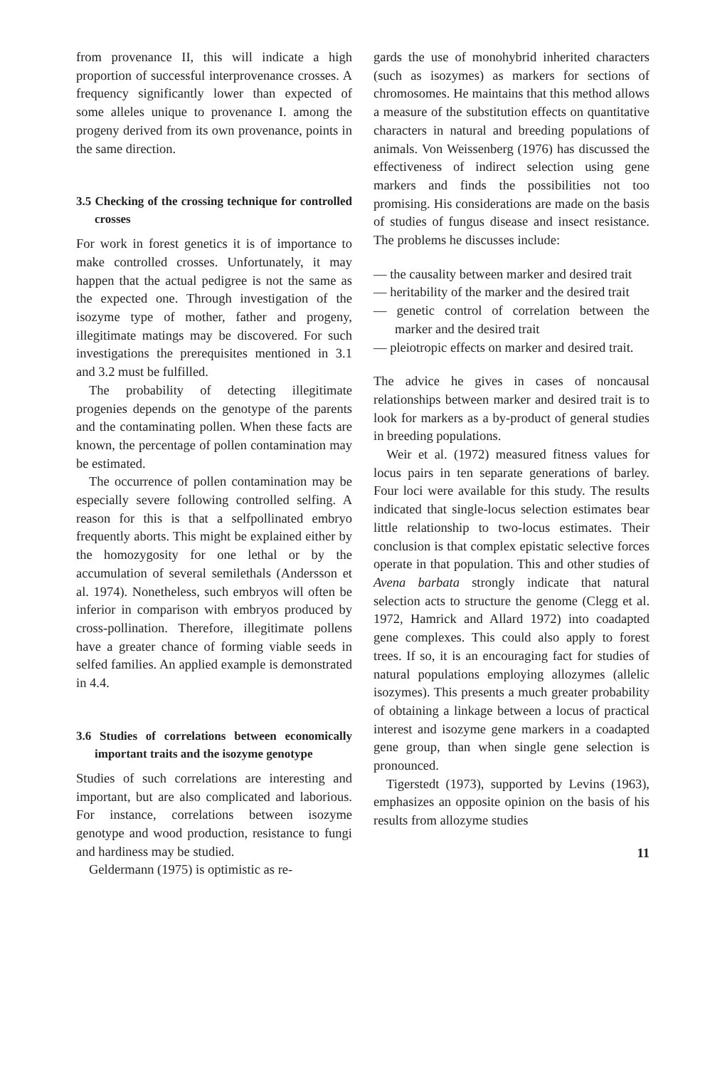from provenance II, this will indicate a high proportion of successful interprovenance crosses. A frequency significantly lower than expected of some alleles unique to provenance I. among the progeny derived from its own provenance, points in the same direction.
3.5 Checking of the crossing technique for controlled crosses
For work in forest genetics it is of importance to make controlled crosses. Unfortunately, it may happen that the actual pedigree is not the same as the expected one. Through investigation of the isozyme type of mother, father and progeny, illegitimate matings may be discovered. For such investigations the prerequisites mentioned in 3.1 and 3.2 must be fulfilled.
The probability of detecting illegitimate progenies depends on the genotype of the parents and the contaminating pollen. When these facts are known, the percentage of pollen contamination may be estimated.
The occurrence of pollen contamination may be especially severe following controlled selfing. A reason for this is that a selfpollinated embryo frequently aborts. This might be explained either by the homozygosity for one lethal or by the accumulation of several semilethals (Andersson et al. 1974). Nonetheless, such embryos will often be inferior in comparison with embryos produced by cross-pollination. Therefore, illegitimate pollens have a greater chance of forming viable seeds in selfed families. An applied example is demonstrated in 4.4.
3.6 Studies of correlations between economically important traits and the isozyme genotype
Studies of such correlations are interesting and important, but are also complicated and laborious. For instance, correlations between isozyme genotype and wood production, resistance to fungi and hardiness may be studied.
Geldermann (1975) is optimistic as re-
gards the use of monohybrid inherited characters (such as isozymes) as markers for sections of chromosomes. He maintains that this method allows a measure of the substitution effects on quantitative characters in natural and breeding populations of animals. Von Weissenberg (1976) has discussed the effectiveness of indirect selection using gene markers and finds the possibilities not too promising. His considerations are made on the basis of studies of fungus disease and insect resistance. The problems he discusses include:
— the causality between marker and desired trait
— heritability of the marker and the desired trait
— genetic control of correlation between the marker and the desired trait
— pleiotropic effects on marker and desired trait.
The advice he gives in cases of noncausal relationships between marker and desired trait is to look for markers as a by-product of general studies in breeding populations.
Weir et al. (1972) measured fitness values for locus pairs in ten separate generations of barley. Four loci were available for this study. The results indicated that single-locus selection estimates bear little relationship to two-locus estimates. Their conclusion is that complex epistatic selective forces operate in that population. This and other studies of Avena barbata strongly indicate that natural selection acts to structure the genome (Clegg et al. 1972, Hamrick and Allard 1972) into coadapted gene complexes. This could also apply to forest trees. If so, it is an encouraging fact for studies of natural populations employing allozymes (allelic isozymes). This presents a much greater probability of obtaining a linkage between a locus of practical interest and isozyme gene markers in a coadapted gene group, than when single gene selection is pronounced.
Tigerstedt (1973), supported by Levins (1963), emphasizes an opposite opinion on the basis of his results from allozyme studies
11